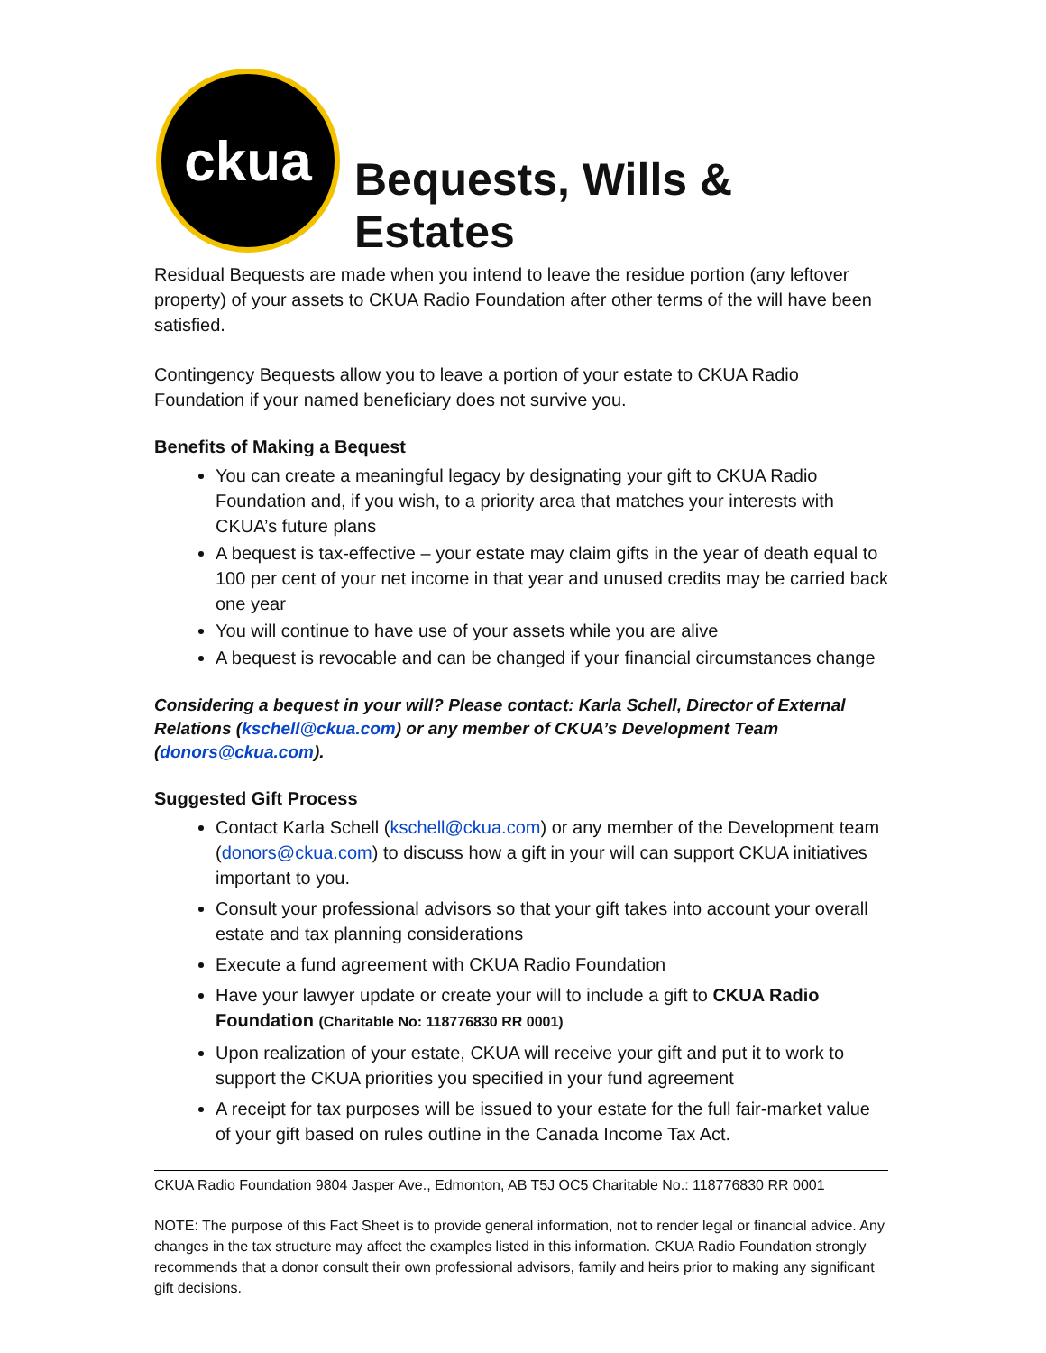ckua
Bequests, Wills & Estates
Residual Bequests are made when you intend to leave the residue portion (any leftover property) of your assets to CKUA Radio Foundation after other terms of the will have been satisfied.
Contingency Bequests allow you to leave a portion of your estate to CKUA Radio Foundation if your named beneficiary does not survive you.
Benefits of Making a Bequest
You can create a meaningful legacy by designating your gift to CKUA Radio Foundation and, if you wish, to a priority area that matches your interests with CKUA’s future plans
A bequest is tax-effective – your estate may claim gifts in the year of death equal to 100 per cent of your net income in that year and unused credits may be carried back one year
You will continue to have use of your assets while you are alive
A bequest is revocable and can be changed if your financial circumstances change
Considering a bequest in your will? Please contact: Karla Schell, Director of External Relations (kschell@ckua.com) or any member of CKUA’s Development Team (donors@ckua.com).
Suggested Gift Process
Contact Karla Schell (kschell@ckua.com) or any member of the Development team (donors@ckua.com) to discuss how a gift in your will can support CKUA initiatives important to you.
Consult your professional advisors so that your gift takes into account your overall estate and tax planning considerations
Execute a fund agreement with CKUA Radio Foundation
Have your lawyer update or create your will to include a gift to CKUA Radio Foundation (Charitable No: 118776830 RR 0001)
Upon realization of your estate, CKUA will receive your gift and put it to work to support the CKUA priorities you specified in your fund agreement
A receipt for tax purposes will be issued to your estate for the full fair-market value of your gift based on rules outline in the Canada Income Tax Act.
CKUA Radio Foundation 9804 Jasper Ave., Edmonton, AB T5J OC5 Charitable No.: 118776830 RR 0001
NOTE: The purpose of this Fact Sheet is to provide general information, not to render legal or financial advice. Any changes in the tax structure may affect the examples listed in this information. CKUA Radio Foundation strongly recommends that a donor consult their own professional advisors, family and heirs prior to making any significant gift decisions.